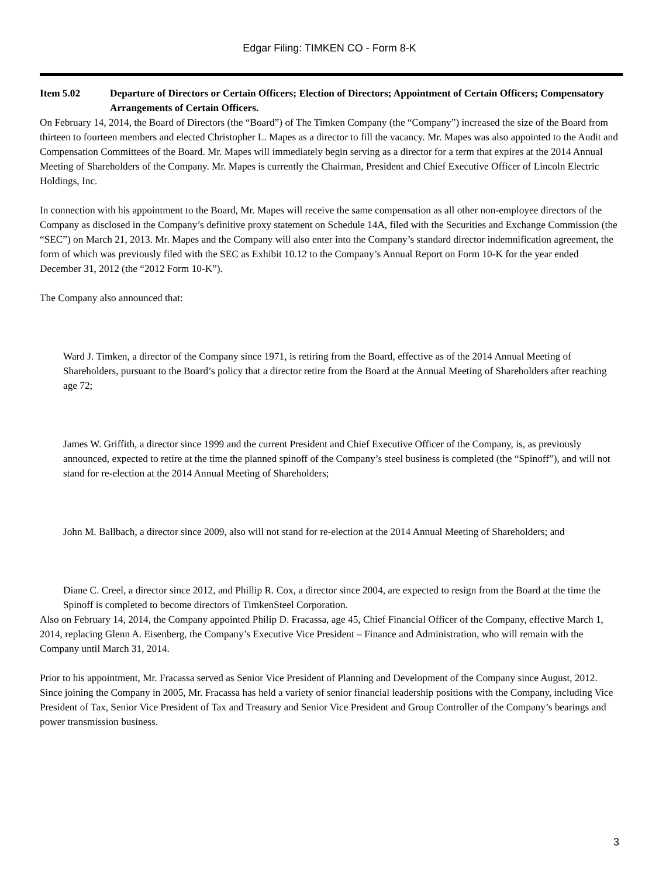Edgar Filing: TIMKEN CO - Form 8-K
Item 5.02 Departure of Directors or Certain Officers; Election of Directors; Appointment of Certain Officers; Compensatory Arrangements of Certain Officers.
On February 14, 2014, the Board of Directors (the “Board”) of The Timken Company (the “Company”) increased the size of the Board from thirteen to fourteen members and elected Christopher L. Mapes as a director to fill the vacancy. Mr. Mapes was also appointed to the Audit and Compensation Committees of the Board. Mr. Mapes will immediately begin serving as a director for a term that expires at the 2014 Annual Meeting of Shareholders of the Company. Mr. Mapes is currently the Chairman, President and Chief Executive Officer of Lincoln Electric Holdings, Inc.
In connection with his appointment to the Board, Mr. Mapes will receive the same compensation as all other non-employee directors of the Company as disclosed in the Company’s definitive proxy statement on Schedule 14A, filed with the Securities and Exchange Commission (the “SEC”) on March 21, 2013. Mr. Mapes and the Company will also enter into the Company’s standard director indemnification agreement, the form of which was previously filed with the SEC as Exhibit 10.12 to the Company’s Annual Report on Form 10-K for the year ended December 31, 2012 (the “2012 Form 10-K”).
The Company also announced that:
Ward J. Timken, a director of the Company since 1971, is retiring from the Board, effective as of the 2014 Annual Meeting of Shareholders, pursuant to the Board’s policy that a director retire from the Board at the Annual Meeting of Shareholders after reaching age 72;
James W. Griffith, a director since 1999 and the current President and Chief Executive Officer of the Company, is, as previously announced, expected to retire at the time the planned spinoff of the Company’s steel business is completed (the “Spinoff”), and will not stand for re-election at the 2014 Annual Meeting of Shareholders;
John M. Ballbach, a director since 2009, also will not stand for re-election at the 2014 Annual Meeting of Shareholders; and
Diane C. Creel, a director since 2012, and Phillip R. Cox, a director since 2004, are expected to resign from the Board at the time the Spinoff is completed to become directors of TimkenSteel Corporation.
Also on February 14, 2014, the Company appointed Philip D. Fracassa, age 45, Chief Financial Officer of the Company, effective March 1, 2014, replacing Glenn A. Eisenberg, the Company’s Executive Vice President – Finance and Administration, who will remain with the Company until March 31, 2014.
Prior to his appointment, Mr. Fracassa served as Senior Vice President of Planning and Development of the Company since August, 2012. Since joining the Company in 2005, Mr. Fracassa has held a variety of senior financial leadership positions with the Company, including Vice President of Tax, Senior Vice President of Tax and Treasury and Senior Vice President and Group Controller of the Company’s bearings and power transmission business.
3